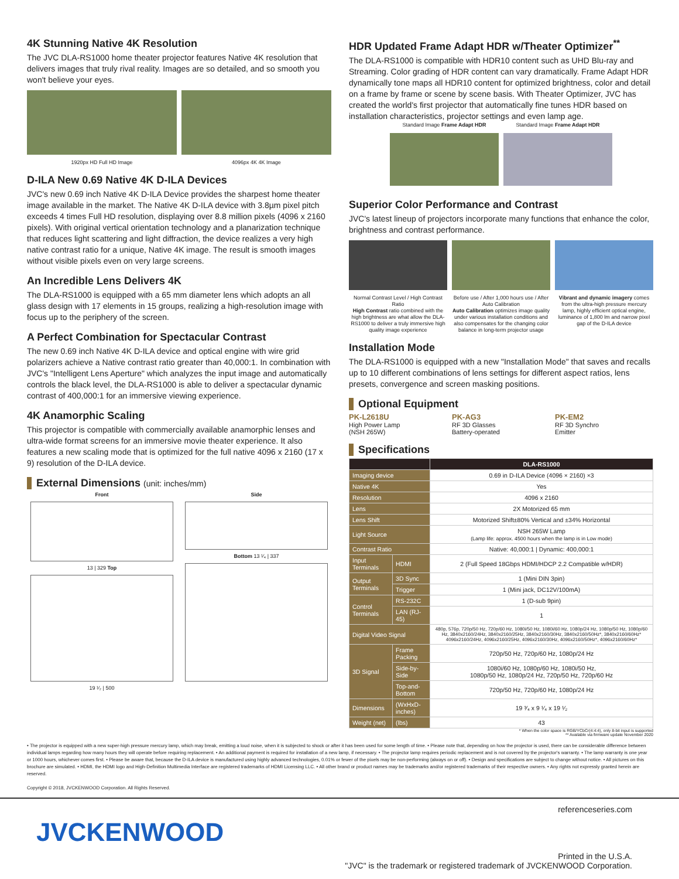4K Stunning Native 4K Resolution
The JVC DLA-RS1000 home theater projector features Native 4K resolution that delivers images that truly rival reality. Images are so detailed, and so smooth you won't believe your eyes.
1920px HD Full HD Image 4096px 4K 4K Image
D-ILA New 0.69 Native 4K D-ILA Devices
JVC's new 0.69 inch Native 4K D-ILA Device provides the sharpest home theater image available in the market. The Native 4K D-ILA device with 3.8µm pixel pitch exceeds 4 times Full HD resolution, displaying over 8.8 million pixels (4096 x 2160 pixels). With original vertical orientation technology and a planarization technique that reduces light scattering and light diffraction, the device realizes a very high native contrast ratio for a unique, Native 4K image. The result is smooth images without visible pixels even on very large screens.
An Incredible Lens Delivers 4K
The DLA-RS1000 is equipped with a 65 mm diameter lens which adopts an all glass design with 17 elements in 15 groups, realizing a high-resolution image with focus up to the periphery of the screen.
A Perfect Combination for Spectacular Contrast
The new 0.69 inch Native 4K D-ILA device and optical engine with wire grid polarizers achieve a Native contrast ratio greater than 40,000:1. In combination with JVC's "Intelligent Lens Aperture" which analyzes the input image and automatically controls the black level, the DLA-RS1000 is able to deliver a spectacular dynamic contrast of 400,000:1 for an immersive viewing experience.
4K Anamorphic Scaling
This projector is compatible with commercially available anamorphic lenses and ultra-wide format screens for an immersive movie theater experience. It also features a new scaling mode that is optimized for the full native 4096 x 2160 (17 x 9) resolution of the D-ILA device.
External Dimensions (unit: inches/mm)
Front
13 | 329 Top
19 ¹⁄₂ | 500
Side
Bottom 13 ¹⁄₄ | 337
HDR Updated Frame Adapt HDR w/Theater Optimizer<sup>**</sup>
The DLA-RS1000 is compatible with HDR10 content such as UHD Blu-ray and Streaming. Color grading of HDR content can vary dramatically. Frame Adapt HDR dynamically tone maps all HDR10 content for optimized brightness, color and detail on a frame by frame or scene by scene basis. With Theater Optimizer, JVC has created the world's first projector that automatically fine tunes HDR based on installation characteristics, projector settings and even lamp age.
Standard Image Frame Adapt HDR Standard Image Frame Adapt HDR
Superior Color Performance and Contrast
JVC's latest lineup of projectors incorporate many functions that enhance the color, brightness and contrast performance.
Normal Contrast Level / High Contrast Ratio
High Contrast ratio combined with the high brightness are what allow the DLA-RS1000 to deliver a truly immersive high quality image experience
Before use / After 1,000 hours use / After Auto Calibration
Auto Calibration optimizes image quality under various installation conditions and also compensates for the changing color balance in long-term projector usage
Vibrant and dynamic imagery comes from the ultra-high pressure mercury lamp, highly efficient optical engine, luminance of 1,800 lm and narrow pixel gap of the D-ILA device
Installation Mode
The DLA-RS1000 is equipped with a new "Installation Mode" that saves and recalls up to 10 different combinations of lens settings for different aspect ratios, lens presets, convergence and screen masking positions.
Optional Equipment
PK-L2618U
High Power Lamp
(NSH 265W)
PK-AG3
RF 3D Glasses
Battery-operated
PK-EM2
RF 3D Synchro
Emitter
Specifications
| | | DLA-RS1000 |
| --- | --- | --- |
| Imaging device | | 0.69 in D-ILA Device (4096 × 2160) ×3 |
| Native 4K | | Yes |
| Resolution | | 4096 x 2160 |
| Lens | | 2X Motorized 65 mm |
| Lens Shift | | Motorized Shift±80% Vertical and ±34% Horizontal |
| Light Source | | NSH 265W Lamp (Lamp life: approx. 4500 hours when the lamp is in Low mode) |
| Contrast Ratio | | Native: 40,000:1 / Dynamic: 400,000:1 |
| Input Terminals | HDMI | 2 (Full Speed 18Gbps HDMI/HDCP 2.2 Compatible w/HDR) |
| Output Terminals | 3D Sync | 1 (Mini DIN 3pin) |
| | Trigger | 1 (Mini jack, DC12V/100mA) |
| Control Terminals | RS-232C | 1 (D-sub 9pin) |
| | LAN (RJ-45) | 1 |
| Digital Video Signal | | 480p, 576p, 720p/50 Hz, 720p/60 Hz, 1080i/50 Hz, 1080i/60 Hz, 1080p/24 Hz, 1080p/50 Hz, 1080p/60 Hz, 3840x2160/24Hz, 3840x2160/25Hz, 3840x2160/30Hz, 3840x2160/50Hz*, 3840x2160/60Hz* 4096x2160/24Hz, 4096x2160/25Hz, 4096x2160/30Hz, 4096x2160/50Hz*, 4096x2160/60Hz* |
| 3D Signal | Frame Packing | 720p/50 Hz, 720p/60 Hz, 1080p/24 Hz |
| | Side-by-Side | 1080i/60 Hz, 1080p/60 Hz, 1080i/50 Hz, 1080p/50 Hz, 1080p/24 Hz, 720p/50 Hz, 720p/60 Hz |
| | Top-and-Bottom | 720p/50 Hz, 720p/60 Hz, 1080p/24 Hz |
| Dimensions | (WxHxD-inches) | 19 ³⁄₄ x 9 ¹⁄₄ x 19 ¹⁄₂ |
| Weight (net) | (lbs) | 43 |
* When the color space is RGB/YCbCr(4:4:4), only 8-bit input is supported
** Available via firmware update November 2020
• The projector is equipped with a new super-high pressure mercury lamp, which may break, emitting a loud noise, when it is subjected to shock or after it has been used for some length of time. • Please note that, depending on how the projector is used, there can be considerable difference between individual lamps regarding how many hours they will operate before requiring replacement. • An additional payment is required for installation of a new lamp, if necessary. • The projector lamp requires periodic replacement and is not covered by the projector's warranty. • The lamp warranty is one year or 1000 hours, whichever comes first. • Please be aware that, because the D-ILA device is manufactured using highly advanced technologies, 0.01% or fewer of the pixels may be non-performing (always on or off). • Design and specifications are subject to change without notice. • All pictures on this brochure are simulated. • HDMI, the HDMI logo and High-Definition Multimedia Interface are registered trademarks of HDMI Licensing LLC. • All other brand or product names may be trademarks and/or registered trademarks of their respective owners. • Any rights not expressly granted herein are reserved.
Copyright © 2018, JVCKENWOOD Corporation. All Rights Reserved.
JVCKENWOOD
referenceseries.com
Printed in the U.S.A.
"JVC" is the trademark or registered trademark of JVCKENWOOD Corporation.